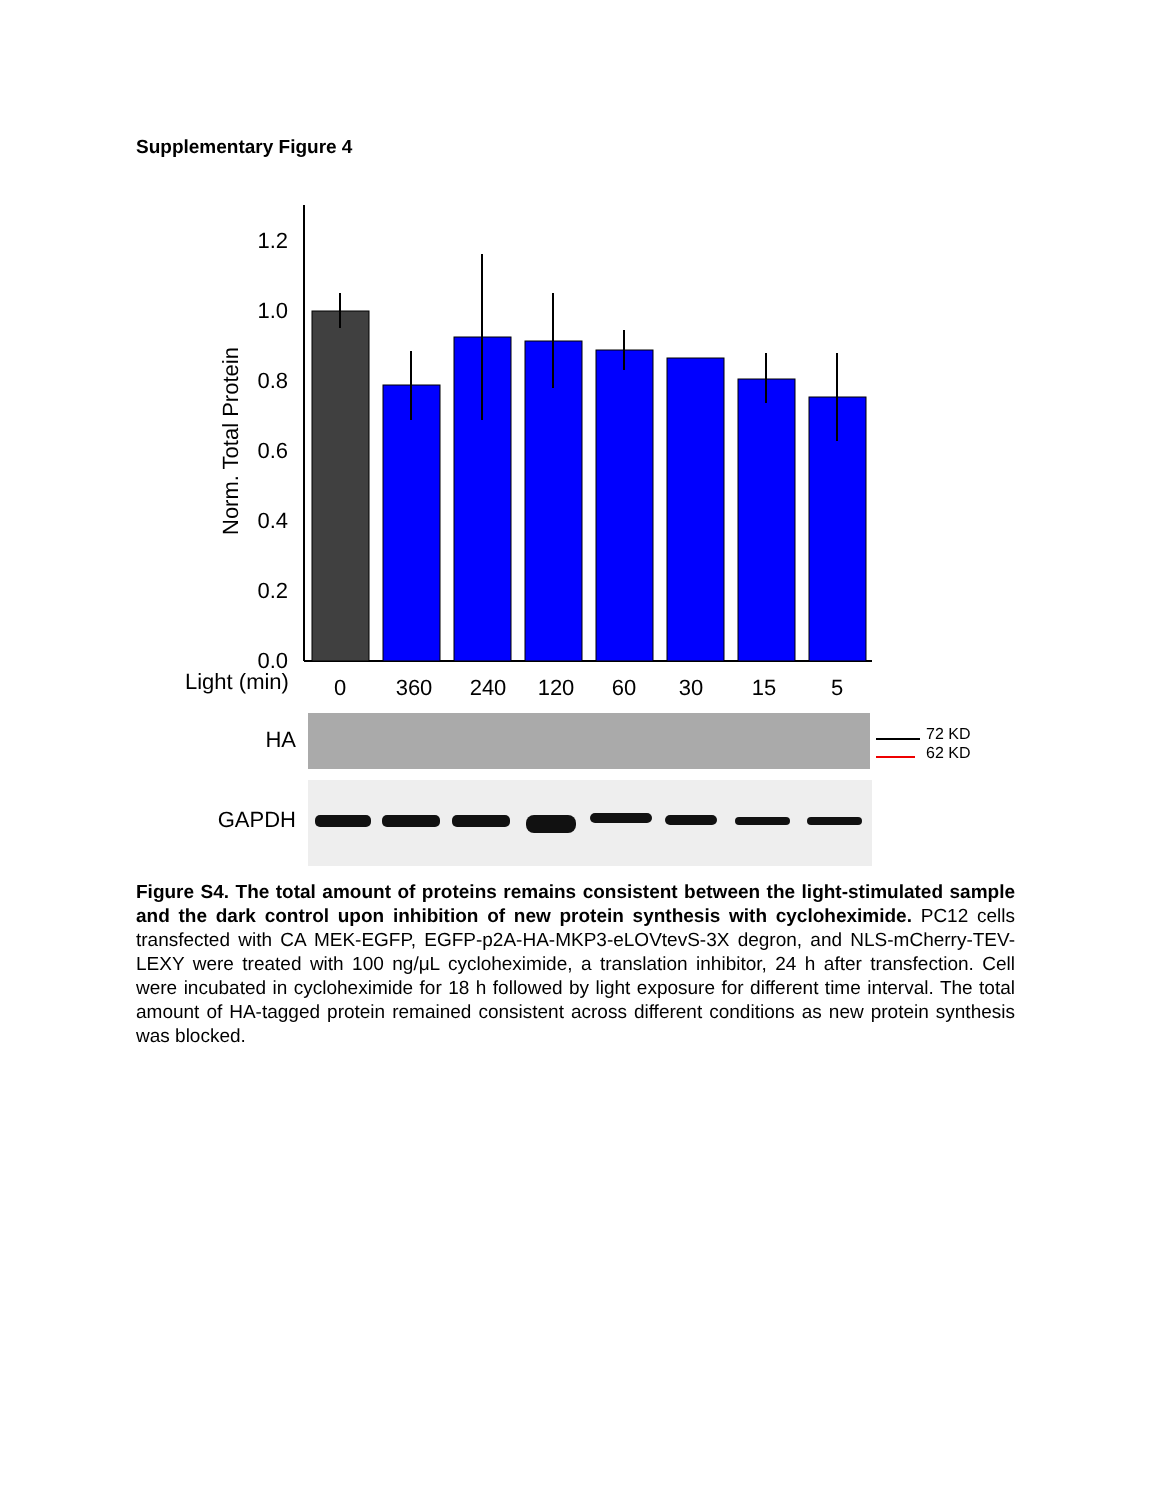Supplementary Figure 4
Norm. Total Protein
0.0
0.2
0.4
0.6
0.8
1.0
1.2
Light (min)
0
360
240
120
60
30
15
5
HA
GAPDH
72 KD
62 KD
Figure S4. The total amount of proteins remains consistent between the light-stimulated sample and the dark control upon inhibition of new protein synthesis with cycloheximide. PC12 cells transfected with CA MEK-EGFP, EGFP-p2A-HA-MKP3-eLOVtevS-3X degron, and NLS-mCherry-TEV-LEXY were treated with 100 ng/μL cycloheximide, a translation inhibitor, 24 h after transfection. Cell were incubated in cycloheximide for 18 h followed by light exposure for different time interval. The total amount of HA-tagged protein remained consistent across different conditions as new protein synthesis was blocked.